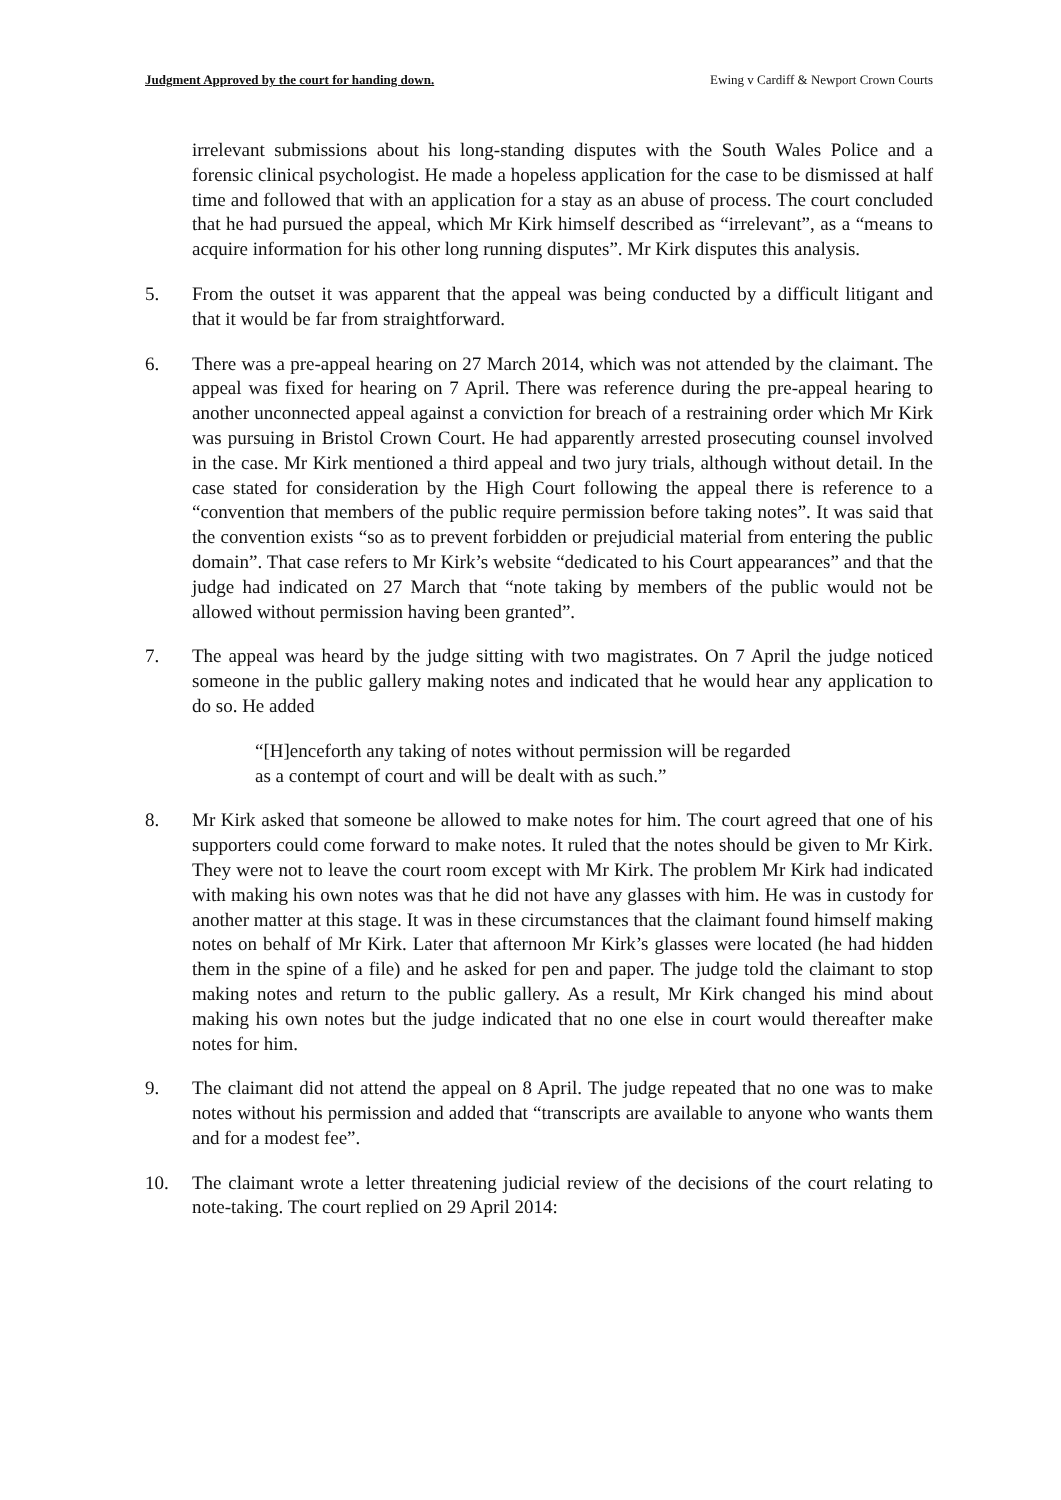Judgment Approved by the court for handing down. Ewing v Cardiff & Newport Crown Courts
irrelevant submissions about his long-standing disputes with the South Wales Police and a forensic clinical psychologist. He made a hopeless application for the case to be dismissed at half time and followed that with an application for a stay as an abuse of process. The court concluded that he had pursued the appeal, which Mr Kirk himself described as “irrelevant”, as a “means to acquire information for his other long running disputes”. Mr Kirk disputes this analysis.
5. From the outset it was apparent that the appeal was being conducted by a difficult litigant and that it would be far from straightforward.
6. There was a pre-appeal hearing on 27 March 2014, which was not attended by the claimant. The appeal was fixed for hearing on 7 April. There was reference during the pre-appeal hearing to another unconnected appeal against a conviction for breach of a restraining order which Mr Kirk was pursuing in Bristol Crown Court. He had apparently arrested prosecuting counsel involved in the case. Mr Kirk mentioned a third appeal and two jury trials, although without detail. In the case stated for consideration by the High Court following the appeal there is reference to a “convention that members of the public require permission before taking notes”. It was said that the convention exists “so as to prevent forbidden or prejudicial material from entering the public domain”. That case refers to Mr Kirk’s website “dedicated to his Court appearances” and that the judge had indicated on 27 March that “note taking by members of the public would not be allowed without permission having been granted”.
7. The appeal was heard by the judge sitting with two magistrates. On 7 April the judge noticed someone in the public gallery making notes and indicated that he would hear any application to do so. He added
“[H]enceforth any taking of notes without permission will be regarded as a contempt of court and will be dealt with as such.”
8. Mr Kirk asked that someone be allowed to make notes for him. The court agreed that one of his supporters could come forward to make notes. It ruled that the notes should be given to Mr Kirk. They were not to leave the court room except with Mr Kirk. The problem Mr Kirk had indicated with making his own notes was that he did not have any glasses with him. He was in custody for another matter at this stage. It was in these circumstances that the claimant found himself making notes on behalf of Mr Kirk. Later that afternoon Mr Kirk’s glasses were located (he had hidden them in the spine of a file) and he asked for pen and paper. The judge told the claimant to stop making notes and return to the public gallery. As a result, Mr Kirk changed his mind about making his own notes but the judge indicated that no one else in court would thereafter make notes for him.
9. The claimant did not attend the appeal on 8 April. The judge repeated that no one was to make notes without his permission and added that “transcripts are available to anyone who wants them and for a modest fee”.
10. The claimant wrote a letter threatening judicial review of the decisions of the court relating to note-taking. The court replied on 29 April 2014: